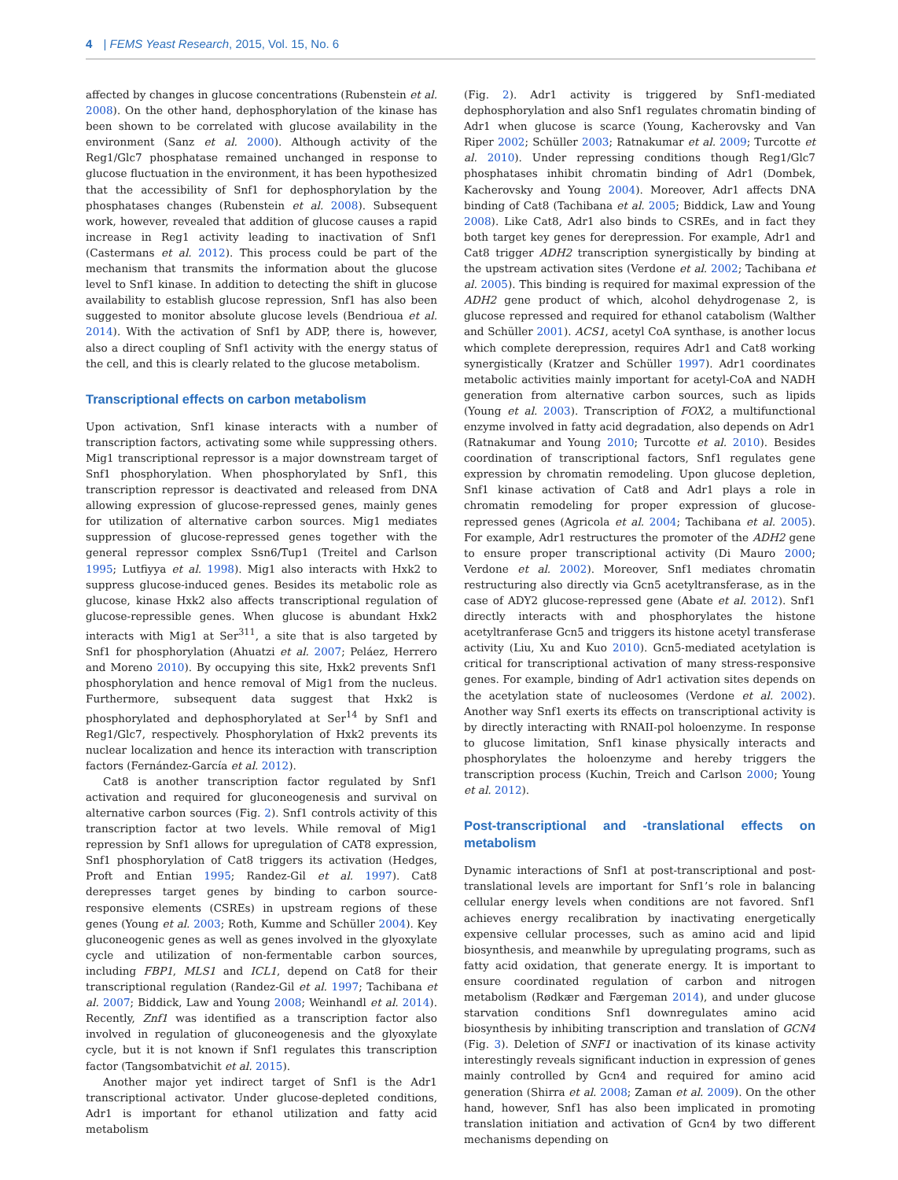4 | FEMS Yeast Research, 2015, Vol. 15, No. 6
affected by changes in glucose concentrations (Rubenstein et al. 2008). On the other hand, dephosphorylation of the kinase has been shown to be correlated with glucose availability in the environment (Sanz et al. 2000). Although activity of the Reg1/Glc7 phosphatase remained unchanged in response to glucose fluctuation in the environment, it has been hypothesized that the accessibility of Snf1 for dephosphorylation by the phosphatases changes (Rubenstein et al. 2008). Subsequent work, however, revealed that addition of glucose causes a rapid increase in Reg1 activity leading to inactivation of Snf1 (Castermans et al. 2012). This process could be part of the mechanism that transmits the information about the glucose level to Snf1 kinase. In addition to detecting the shift in glucose availability to establish glucose repression, Snf1 has also been suggested to monitor absolute glucose levels (Bendrioua et al. 2014). With the activation of Snf1 by ADP, there is, however, also a direct coupling of Snf1 activity with the energy status of the cell, and this is clearly related to the glucose metabolism.
Transcriptional effects on carbon metabolism
Upon activation, Snf1 kinase interacts with a number of transcription factors, activating some while suppressing others. Mig1 transcriptional repressor is a major downstream target of Snf1 phosphorylation. When phosphorylated by Snf1, this transcription repressor is deactivated and released from DNA allowing expression of glucose-repressed genes, mainly genes for utilization of alternative carbon sources. Mig1 mediates suppression of glucose-repressed genes together with the general repressor complex Ssn6/Tup1 (Treitel and Carlson 1995; Lutfiyya et al. 1998). Mig1 also interacts with Hxk2 to suppress glucose-induced genes. Besides its metabolic role as glucose, kinase Hxk2 also affects transcriptional regulation of glucose-repressible genes. When glucose is abundant Hxk2 interacts with Mig1 at Ser<sup>311</sup>, a site that is also targeted by Snf1 for phosphorylation (Ahuatzi et al. 2007; Peláez, Herrero and Moreno 2010). By occupying this site, Hxk2 prevents Snf1 phosphorylation and hence removal of Mig1 from the nucleus. Furthermore, subsequent data suggest that Hxk2 is phosphorylated and dephosphorylated at Ser<sup>14</sup> by Snf1 and Reg1/Glc7, respectively. Phosphorylation of Hxk2 prevents its nuclear localization and hence its interaction with transcription factors (Fernández-García et al. 2012).
Cat8 is another transcription factor regulated by Snf1 activation and required for gluconeogenesis and survival on alternative carbon sources (Fig. 2). Snf1 controls activity of this transcription factor at two levels. While removal of Mig1 repression by Snf1 allows for upregulation of CAT8 expression, Snf1 phosphorylation of Cat8 triggers its activation (Hedges, Proft and Entian 1995; Randez-Gil et al. 1997). Cat8 derepresses target genes by binding to carbon source-responsive elements (CSREs) in upstream regions of these genes (Young et al. 2003; Roth, Kumme and Schüller 2004). Key gluconeogenic genes as well as genes involved in the glyoxylate cycle and utilization of non-fermentable carbon sources, including FBP1, MLS1 and ICL1, depend on Cat8 for their transcriptional regulation (Randez-Gil et al. 1997; Tachibana et al. 2007; Biddick, Law and Young 2008; Weinhandl et al. 2014). Recently, Znf1 was identified as a transcription factor also involved in regulation of gluconeogenesis and the glyoxylate cycle, but it is not known if Snf1 regulates this transcription factor (Tangsombatvichit et al. 2015).
Another major yet indirect target of Snf1 is the Adr1 transcriptional activator. Under glucose-depleted conditions, Adr1 is important for ethanol utilization and fatty acid metabolism
(Fig. 2). Adr1 activity is triggered by Snf1-mediated dephosphorylation and also Snf1 regulates chromatin binding of Adr1 when glucose is scarce (Young, Kacherovsky and Van Riper 2002; Schüller 2003; Ratnakumar et al. 2009; Turcotte et al. 2010). Under repressing conditions though Reg1/Glc7 phosphatases inhibit chromatin binding of Adr1 (Dombek, Kacherovsky and Young 2004). Moreover, Adr1 affects DNA binding of Cat8 (Tachibana et al. 2005; Biddick, Law and Young 2008). Like Cat8, Adr1 also binds to CSREs, and in fact they both target key genes for derepression. For example, Adr1 and Cat8 trigger ADH2 transcription synergistically by binding at the upstream activation sites (Verdone et al. 2002; Tachibana et al. 2005). This binding is required for maximal expression of the ADH2 gene product of which, alcohol dehydrogenase 2, is glucose repressed and required for ethanol catabolism (Walther and Schüller 2001). ACS1, acetyl CoA synthase, is another locus which complete derepression, requires Adr1 and Cat8 working synergistically (Kratzer and Schüller 1997). Adr1 coordinates metabolic activities mainly important for acetyl-CoA and NADH generation from alternative carbon sources, such as lipids (Young et al. 2003). Transcription of FOX2, a multifunctional enzyme involved in fatty acid degradation, also depends on Adr1 (Ratnakumar and Young 2010; Turcotte et al. 2010). Besides coordination of transcriptional factors, Snf1 regulates gene expression by chromatin remodeling. Upon glucose depletion, Snf1 kinase activation of Cat8 and Adr1 plays a role in chromatin remodeling for proper expression of glucose-repressed genes (Agricola et al. 2004; Tachibana et al. 2005). For example, Adr1 restructures the promoter of the ADH2 gene to ensure proper transcriptional activity (Di Mauro 2000; Verdone et al. 2002). Moreover, Snf1 mediates chromatin restructuring also directly via Gcn5 acetyltransferase, as in the case of ADY2 glucose-repressed gene (Abate et al. 2012). Snf1 directly interacts with and phosphorylates the histone acetyltranferase Gcn5 and triggers its histone acetyl transferase activity (Liu, Xu and Kuo 2010). Gcn5-mediated acetylation is critical for transcriptional activation of many stress-responsive genes. For example, binding of Adr1 activation sites depends on the acetylation state of nucleosomes (Verdone et al. 2002). Another way Snf1 exerts its effects on transcriptional activity is by directly interacting with RNAII-pol holoenzyme. In response to glucose limitation, Snf1 kinase physically interacts and phosphorylates the holoenzyme and hereby triggers the transcription process (Kuchin, Treich and Carlson 2000; Young et al. 2012).
Post-transcriptional and -translational effects on metabolism
Dynamic interactions of Snf1 at post-transcriptional and post-translational levels are important for Snf1’s role in balancing cellular energy levels when conditions are not favored. Snf1 achieves energy recalibration by inactivating energetically expensive cellular processes, such as amino acid and lipid biosynthesis, and meanwhile by upregulating programs, such as fatty acid oxidation, that generate energy. It is important to ensure coordinated regulation of carbon and nitrogen metabolism (Rødkær and Færgeman 2014), and under glucose starvation conditions Snf1 downregulates amino acid biosynthesis by inhibiting transcription and translation of GCN4 (Fig. 3). Deletion of SNF1 or inactivation of its kinase activity interestingly reveals significant induction in expression of genes mainly controlled by Gcn4 and required for amino acid generation (Shirra et al. 2008; Zaman et al. 2009). On the other hand, however, Snf1 has also been implicated in promoting translation initiation and activation of Gcn4 by two different mechanisms depending on